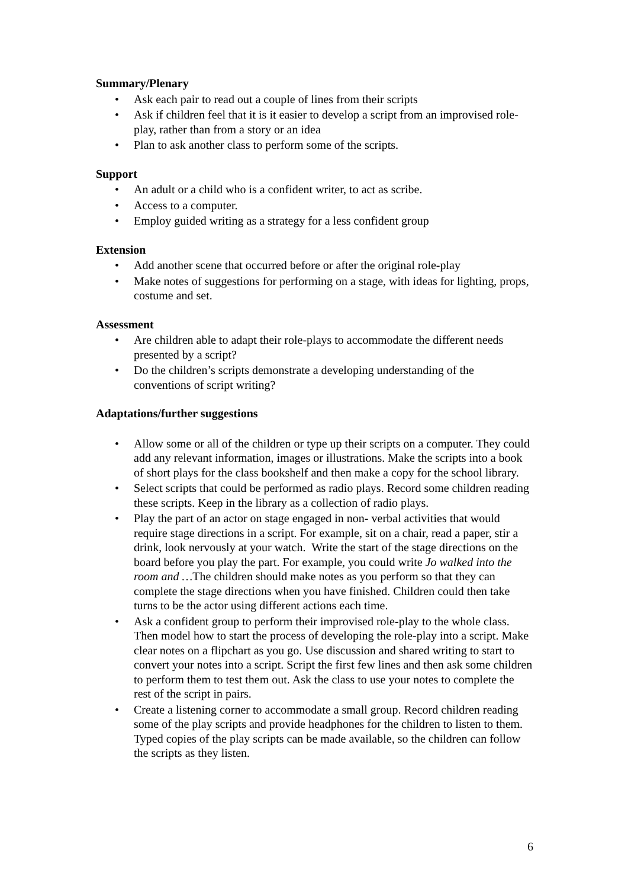Summary/Plenary
• Ask each pair to read out a couple of lines from their scripts
• Ask if children feel that it is it easier to develop a script from an improvised role-play, rather than from a story or an idea
• Plan to ask another class to perform some of the scripts.
Support
• An adult or a child who is a confident writer, to act as scribe.
• Access to a computer.
• Employ guided writing as a strategy for a less confident group
Extension
• Add another scene that occurred before or after the original role-play
• Make notes of suggestions for performing on a stage, with ideas for lighting, props, costume and set.
Assessment
• Are children able to adapt their role-plays to accommodate the different needs presented by a script?
• Do the children’s scripts demonstrate a developing understanding of the conventions of script writing?
Adaptations/further suggestions
• Allow some or all of the children or type up their scripts on a computer. They could add any relevant information, images or illustrations. Make the scripts into a book of short plays for the class bookshelf and then make a copy for the school library.
• Select scripts that could be performed as radio plays. Record some children reading these scripts. Keep in the library as a collection of radio plays.
• Play the part of an actor on stage engaged in non- verbal activities that would require stage directions in a script. For example, sit on a chair, read a paper, stir a drink, look nervously at your watch. Write the start of the stage directions on the board before you play the part. For example, you could write Jo walked into the room and …The children should make notes as you perform so that they can complete the stage directions when you have finished. Children could then take turns to be the actor using different actions each time.
• Ask a confident group to perform their improvised role-play to the whole class. Then model how to start the process of developing the role-play into a script. Make clear notes on a flipchart as you go. Use discussion and shared writing to start to convert your notes into a script. Script the first few lines and then ask some children to perform them to test them out. Ask the class to use your notes to complete the rest of the script in pairs.
• Create a listening corner to accommodate a small group. Record children reading some of the play scripts and provide headphones for the children to listen to them. Typed copies of the play scripts can be made available, so the children can follow the scripts as they listen.
6